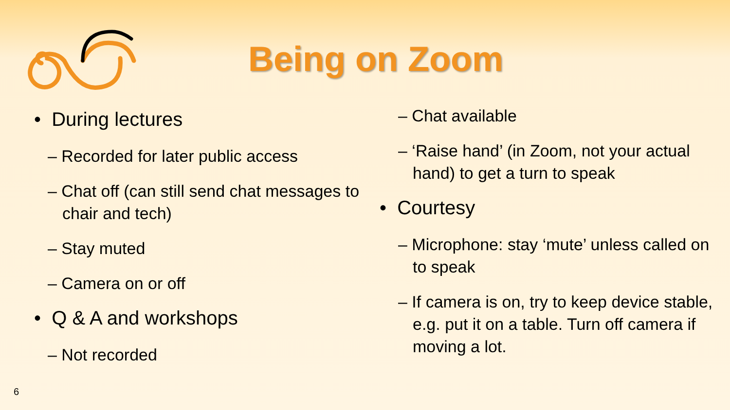Being on Zoom
• During lectures
– Recorded for later public access
– Chat off (can still send chat messages to chair and tech)
– Stay muted
– Camera on or off
• Q & A and workshops
– Not recorded
– Chat available
– ‘Raise hand’ (in Zoom, not your actual hand) to get a turn to speak
• Courtesy
– Microphone: stay ‘mute’ unless called on to speak
– If camera is on, try to keep device stable, e.g. put it on a table. Turn off camera if moving a lot.
6